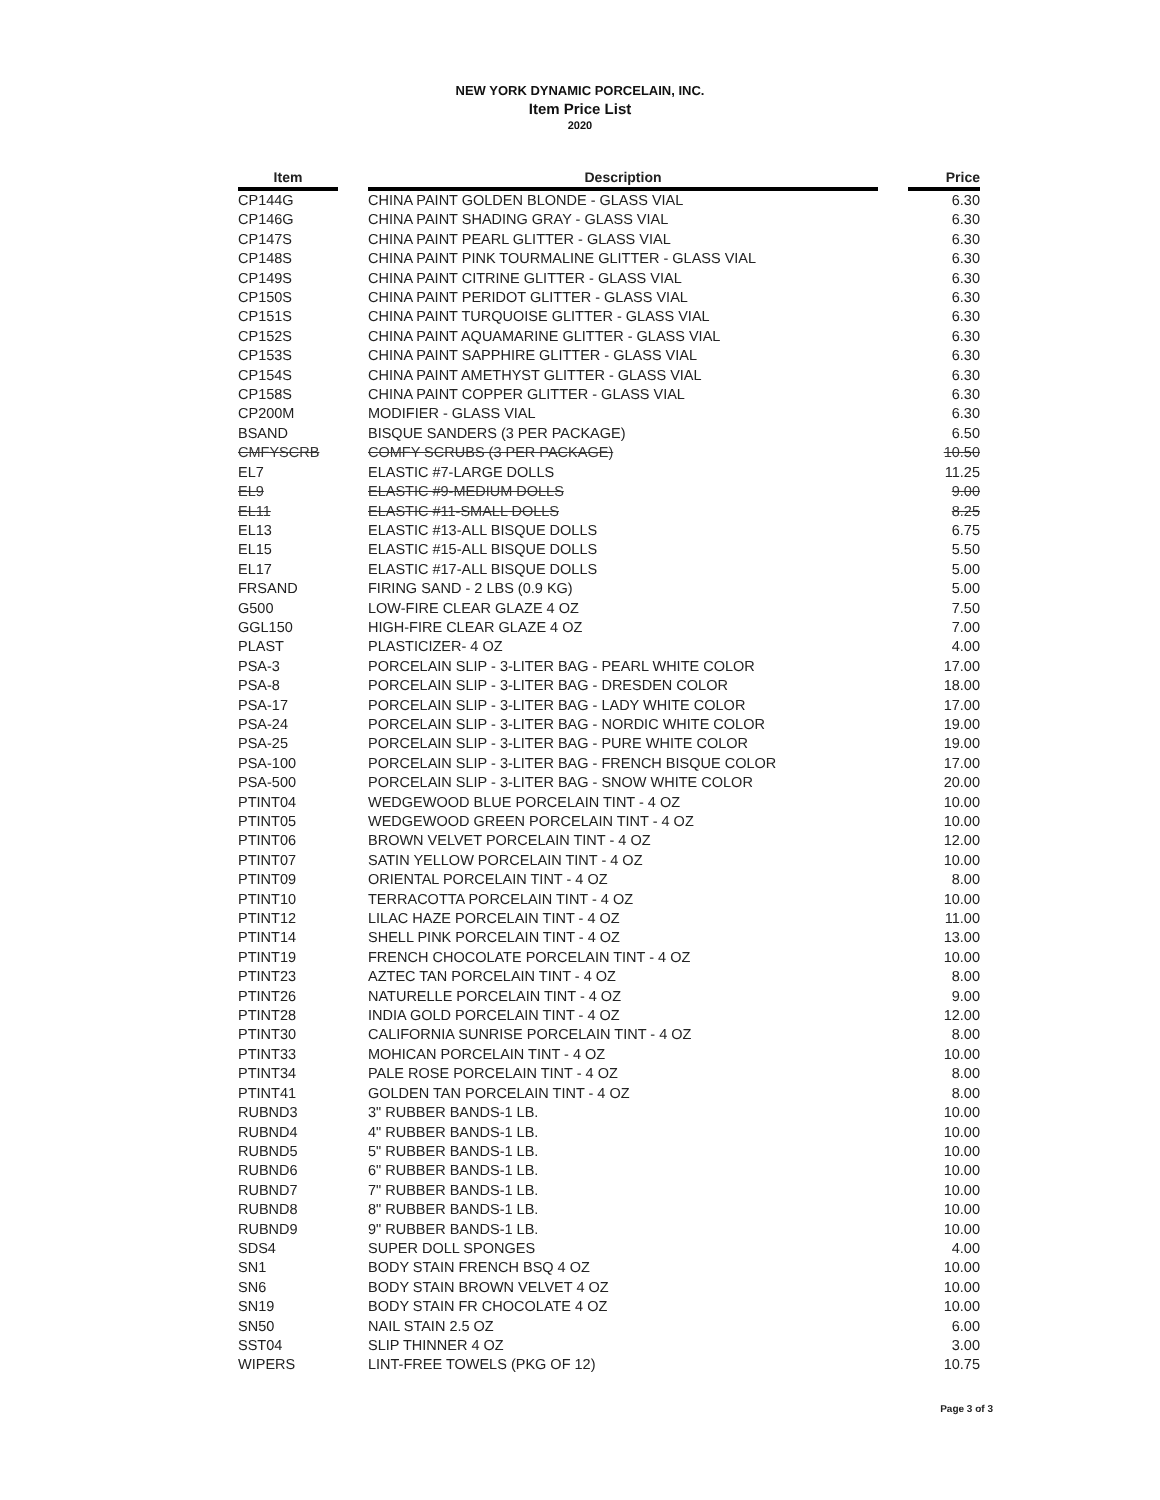NEW YORK DYNAMIC PORCELAIN, INC.
Item Price List
2020
| Item | | Description | | Price |
| --- | --- | --- | --- | --- |
| CP144G | | CHINA PAINT GOLDEN BLONDE - GLASS VIAL | | 6.30 |
| CP146G | | CHINA PAINT SHADING GRAY - GLASS VIAL | | 6.30 |
| CP147S | | CHINA PAINT PEARL GLITTER - GLASS VIAL | | 6.30 |
| CP148S | | CHINA PAINT PINK TOURMALINE GLITTER - GLASS VIAL | | 6.30 |
| CP149S | | CHINA PAINT CITRINE GLITTER - GLASS VIAL | | 6.30 |
| CP150S | | CHINA PAINT PERIDOT GLITTER - GLASS VIAL | | 6.30 |
| CP151S | | CHINA PAINT TURQUOISE GLITTER - GLASS VIAL | | 6.30 |
| CP152S | | CHINA PAINT AQUAMARINE GLITTER - GLASS VIAL | | 6.30 |
| CP153S | | CHINA PAINT SAPPHIRE GLITTER - GLASS VIAL | | 6.30 |
| CP154S | | CHINA PAINT AMETHYST GLITTER - GLASS VIAL | | 6.30 |
| CP158S | | CHINA PAINT COPPER GLITTER - GLASS VIAL | | 6.30 |
| CP200M | | MODIFIER - GLASS VIAL | | 6.30 |
| BSAND | | BISQUE SANDERS (3 PER PACKAGE) | | 6.50 |
| CMFYSCRB | | COMFY SCRUBS (3 PER PACKAGE) | | 10.50 |
| EL7 | | ELASTIC #7-LARGE DOLLS | | 11.25 |
| EL9 | | ELASTIC #9-MEDIUM DOLLS | | 9.00 |
| EL11 | | ELASTIC #11-SMALL DOLLS | | 8.25 |
| EL13 | | ELASTIC #13-ALL BISQUE DOLLS | | 6.75 |
| EL15 | | ELASTIC #15-ALL BISQUE DOLLS | | 5.50 |
| EL17 | | ELASTIC #17-ALL BISQUE DOLLS | | 5.00 |
| FRSAND | | FIRING SAND - 2 LBS (0.9 KG) | | 5.00 |
| G500 | | LOW-FIRE CLEAR GLAZE 4 OZ | | 7.50 |
| GGL150 | | HIGH-FIRE CLEAR GLAZE 4 OZ | | 7.00 |
| PLAST | | PLASTICIZER- 4 OZ | | 4.00 |
| PSA-3 | | PORCELAIN SLIP - 3-LITER BAG - PEARL WHITE COLOR | | 17.00 |
| PSA-8 | | PORCELAIN SLIP - 3-LITER BAG - DRESDEN COLOR | | 18.00 |
| PSA-17 | | PORCELAIN SLIP - 3-LITER BAG - LADY WHITE COLOR | | 17.00 |
| PSA-24 | | PORCELAIN SLIP - 3-LITER BAG - NORDIC WHITE COLOR | | 19.00 |
| PSA-25 | | PORCELAIN SLIP - 3-LITER BAG - PURE WHITE COLOR | | 19.00 |
| PSA-100 | | PORCELAIN SLIP - 3-LITER BAG - FRENCH BISQUE COLOR | | 17.00 |
| PSA-500 | | PORCELAIN SLIP - 3-LITER BAG - SNOW WHITE COLOR | | 20.00 |
| PTINT04 | | WEDGEWOOD BLUE PORCELAIN TINT - 4 OZ | | 10.00 |
| PTINT05 | | WEDGEWOOD GREEN PORCELAIN TINT - 4 OZ | | 10.00 |
| PTINT06 | | BROWN VELVET PORCELAIN TINT - 4 OZ | | 12.00 |
| PTINT07 | | SATIN YELLOW PORCELAIN TINT - 4 OZ | | 10.00 |
| PTINT09 | | ORIENTAL PORCELAIN TINT - 4 OZ | | 8.00 |
| PTINT10 | | TERRACOTTA PORCELAIN TINT - 4 OZ | | 10.00 |
| PTINT12 | | LILAC HAZE PORCELAIN TINT - 4 OZ | | 11.00 |
| PTINT14 | | SHELL PINK PORCELAIN TINT - 4 OZ | | 13.00 |
| PTINT19 | | FRENCH CHOCOLATE PORCELAIN TINT - 4 OZ | | 10.00 |
| PTINT23 | | AZTEC TAN PORCELAIN TINT - 4 OZ | | 8.00 |
| PTINT26 | | NATURELLE PORCELAIN TINT - 4 OZ | | 9.00 |
| PTINT28 | | INDIA GOLD PORCELAIN TINT - 4 OZ | | 12.00 |
| PTINT30 | | CALIFORNIA SUNRISE PORCELAIN TINT - 4 OZ | | 8.00 |
| PTINT33 | | MOHICAN PORCELAIN TINT - 4 OZ | | 10.00 |
| PTINT34 | | PALE ROSE PORCELAIN TINT - 4 OZ | | 8.00 |
| PTINT41 | | GOLDEN TAN PORCELAIN TINT - 4 OZ | | 8.00 |
| RUBND3 | | 3" RUBBER BANDS-1 LB. | | 10.00 |
| RUBND4 | | 4" RUBBER BANDS-1 LB. | | 10.00 |
| RUBND5 | | 5" RUBBER BANDS-1 LB. | | 10.00 |
| RUBND6 | | 6" RUBBER BANDS-1 LB. | | 10.00 |
| RUBND7 | | 7" RUBBER BANDS-1 LB. | | 10.00 |
| RUBND8 | | 8" RUBBER BANDS-1 LB. | | 10.00 |
| RUBND9 | | 9" RUBBER BANDS-1 LB. | | 10.00 |
| SDS4 | | SUPER DOLL SPONGES | | 4.00 |
| SN1 | | BODY STAIN FRENCH BSQ 4 OZ | | 10.00 |
| SN6 | | BODY STAIN BROWN VELVET 4 OZ | | 10.00 |
| SN19 | | BODY STAIN FR CHOCOLATE 4 OZ | | 10.00 |
| SN50 | | NAIL STAIN 2.5 OZ | | 6.00 |
| SST04 | | SLIP THINNER 4 OZ | | 3.00 |
| WIPERS | | LINT-FREE TOWELS (PKG OF 12) | | 10.75 |
Page 3 of 3